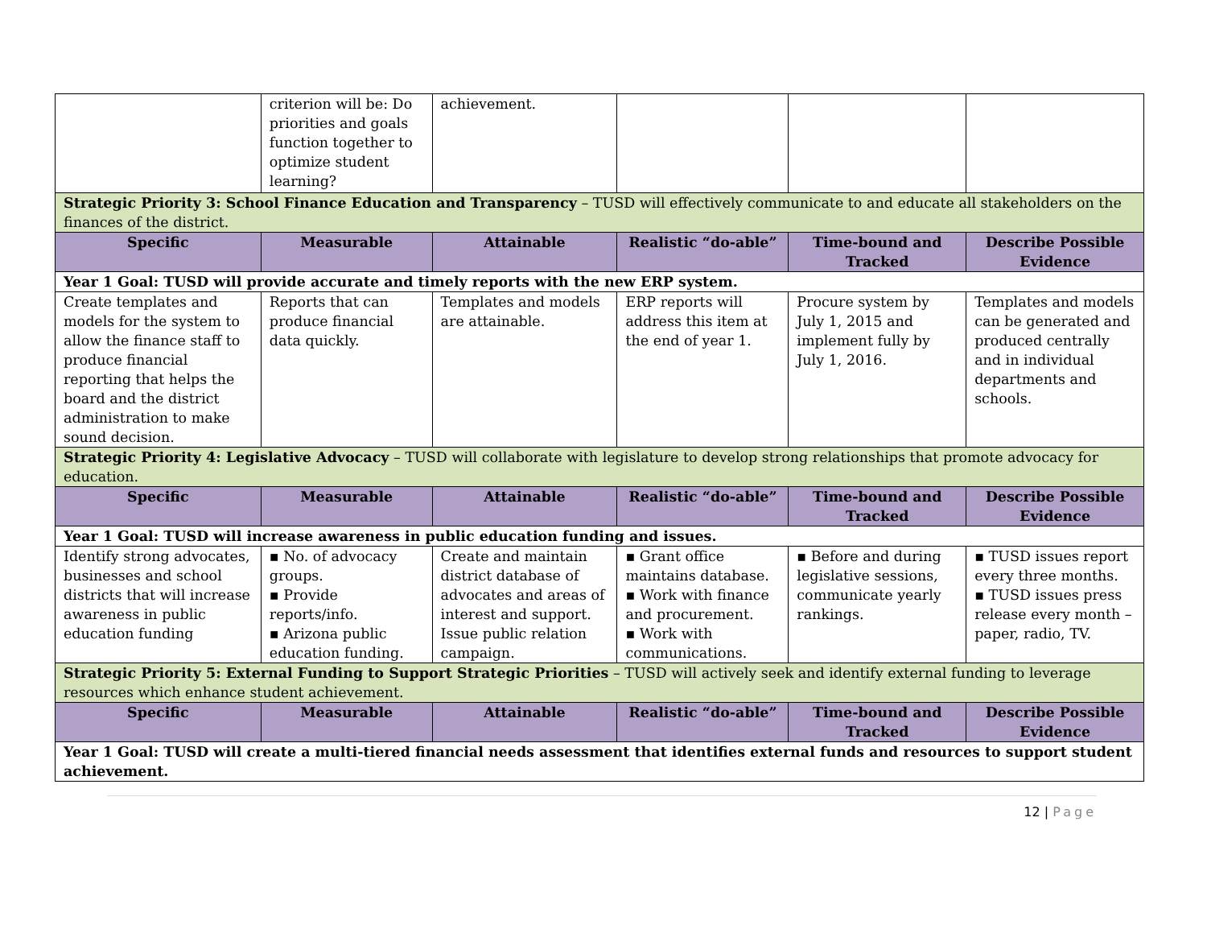| | criterion will be: Do priorities and goals function together to optimize student learning? | achievement. | | | |
| Strategic Priority 3: School Finance Education and Transparency – TUSD will effectively communicate to and educate all stakeholders on the finances of the district. | | | | | |
| Specific | Measurable | Attainable | Realistic “do-able” | Time-bound and Tracked | Describe Possible Evidence |
| Year 1 Goal: TUSD will provide accurate and timely reports with the new ERP system. | | | | | |
| Create templates and models for the system to allow the finance staff to produce financial reporting that helps the board and the district administration to make sound decision. | Reports that can produce financial data quickly. | Templates and models are attainable. | ERP reports will address this item at the end of year 1. | Procure system by July 1, 2015 and implement fully by July 1, 2016. | Templates and models can be generated and produced centrally and in individual departments and schools. |
| Strategic Priority 4: Legislative Advocacy – TUSD will collaborate with legislature to develop strong relationships that promote advocacy for education. | | | | | |
| Specific | Measurable | Attainable | Realistic “do-able” | Time-bound and Tracked | Describe Possible Evidence |
| Year 1 Goal: TUSD will increase awareness in public education funding and issues. | | | | | |
| Identify strong advocates, businesses and school districts that will increase awareness in public education funding | ▪ No. of advocacy groups. ▪ Provide reports/info. ▪ Arizona public education funding. | Create and maintain district database of advocates and areas of interest and support. Issue public relation campaign. | ▪ Grant office maintains database. ▪ Work with finance and procurement. ▪ Work with communications. | ▪ Before and during legislative sessions, communicate yearly rankings. | ▪ TUSD issues report every three months. ▪ TUSD issues press release every month – paper, radio, TV. |
| Strategic Priority 5: External Funding to Support Strategic Priorities – TUSD will actively seek and identify external funding to leverage resources which enhance student achievement. | | | | | |
| Specific | Measurable | Attainable | Realistic “do-able” | Time-bound and Tracked | Describe Possible Evidence |
| Year 1 Goal: TUSD will create a multi-tiered financial needs assessment that identifies external funds and resources to support student achievement. | | | | | |
12 | Page